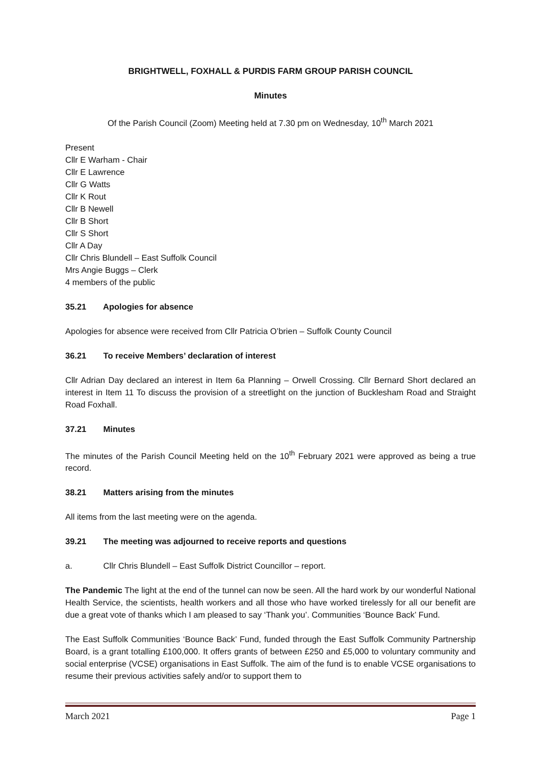BRIGHTWELL, FOXHALL & PURDIS FARM GROUP PARISH COUNCIL
Minutes
Of the Parish Council (Zoom) Meeting held at 7.30 pm on Wednesday, 10<sup>th</sup> March 2021
Present
Cllr E Warham - Chair
Cllr E Lawrence
Cllr G Watts
Cllr K Rout
Cllr B Newell
Cllr B Short
Cllr S Short
Cllr A Day
Cllr Chris Blundell – East Suffolk Council
Mrs Angie Buggs – Clerk
4 members of the public
35.21 Apologies for absence
Apologies for absence were received from Cllr Patricia O’brien – Suffolk County Council
36.21 To receive Members’ declaration of interest
Cllr Adrian Day declared an interest in Item 6a Planning – Orwell Crossing. Cllr Bernard Short declared an interest in Item 11 To discuss the provision of a streetlight on the junction of Bucklesham Road and Straight Road Foxhall.
37.21 Minutes
The minutes of the Parish Council Meeting held on the 10<sup>th</sup> February 2021 were approved as being a true record.
38.21 Matters arising from the minutes
All items from the last meeting were on the agenda.
39.21 The meeting was adjourned to receive reports and questions
a. Cllr Chris Blundell – East Suffolk District Councillor – report.
The Pandemic The light at the end of the tunnel can now be seen. All the hard work by our wonderful National Health Service, the scientists, health workers and all those who have worked tirelessly for all our benefit are due a great vote of thanks which I am pleased to say ‘Thank you’. Communities ‘Bounce Back’ Fund.
The East Suffolk Communities ‘Bounce Back’ Fund, funded through the East Suffolk Community Partnership Board, is a grant totalling £100,000. It offers grants of between £250 and £5,000 to voluntary community and social enterprise (VCSE) organisations in East Suffolk. The aim of the fund is to enable VCSE organisations to resume their previous activities safely and/or to support them to
March 2021 Page 1